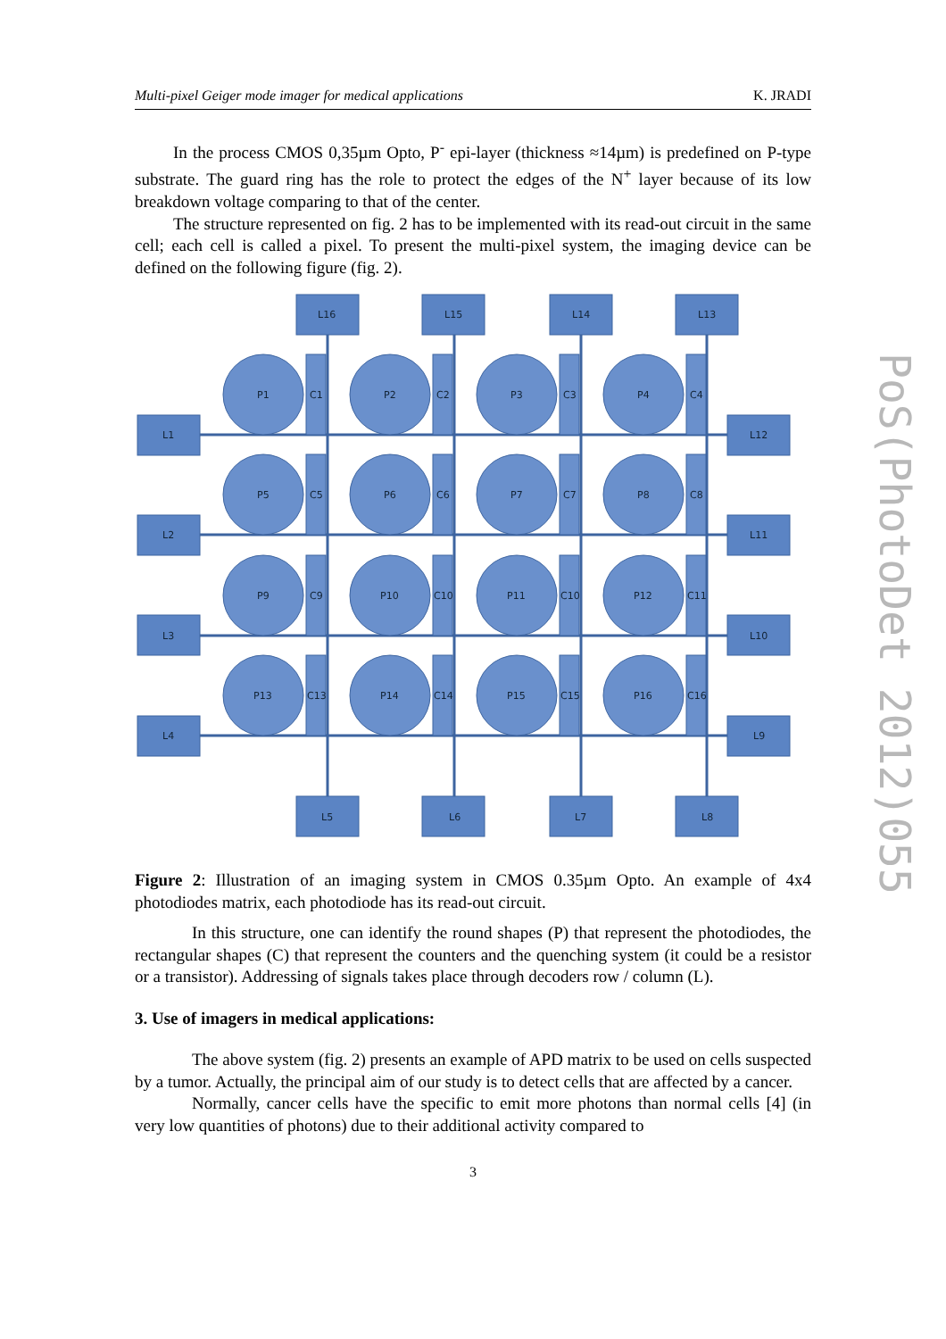Multi-pixel Geiger mode imager for medical applications K. JRADI
In the process CMOS 0,35µm Opto, P<sup>-</sup> epi-layer (thickness ≈14µm) is predefined on P-type substrate. The guard ring has the role to protect the edges of the N<sup>+</sup> layer because of its low breakdown voltage comparing to that of the center.
The structure represented on fig. 2 has to be implemented with its read-out circuit in the same cell; each cell is called a pixel. To present the multi-pixel system, the imaging device can be defined on the following figure (fig. 2).
L16
L15
L14
L13
L1
P1
C1
P2
C2
P3
C3
P4
C4
L12
L2
P5
C5
P6
C6
P7
C7
P8
C8
L11
L3
P9
C9
P10
C10
P11
C10
P12
C11
L10
L4
P13
C13
P14
C14
P15
C15
P16
C16
L9
L5
L6
L7
L8
Figure 2: Illustration of an imaging system in CMOS 0.35µm Opto. An example of 4x4 photodiodes matrix, each photodiode has its read-out circuit.
In this structure, one can identify the round shapes (P) that represent the photodiodes, the rectangular shapes (C) that represent the counters and the quenching system (it could be a resistor or a transistor). Addressing of signals takes place through decoders row / column (L).
3. Use of imagers in medical applications:
The above system (fig. 2) presents an example of APD matrix to be used on cells suspected by a tumor. Actually, the principal aim of our study is to detect cells that are affected by a cancer.
Normally, cancer cells have the specific to emit more photons than normal cells [4] (in very low quantities of photons) due to their additional activity compared to
3
PoS(PhotoDet 2012)055